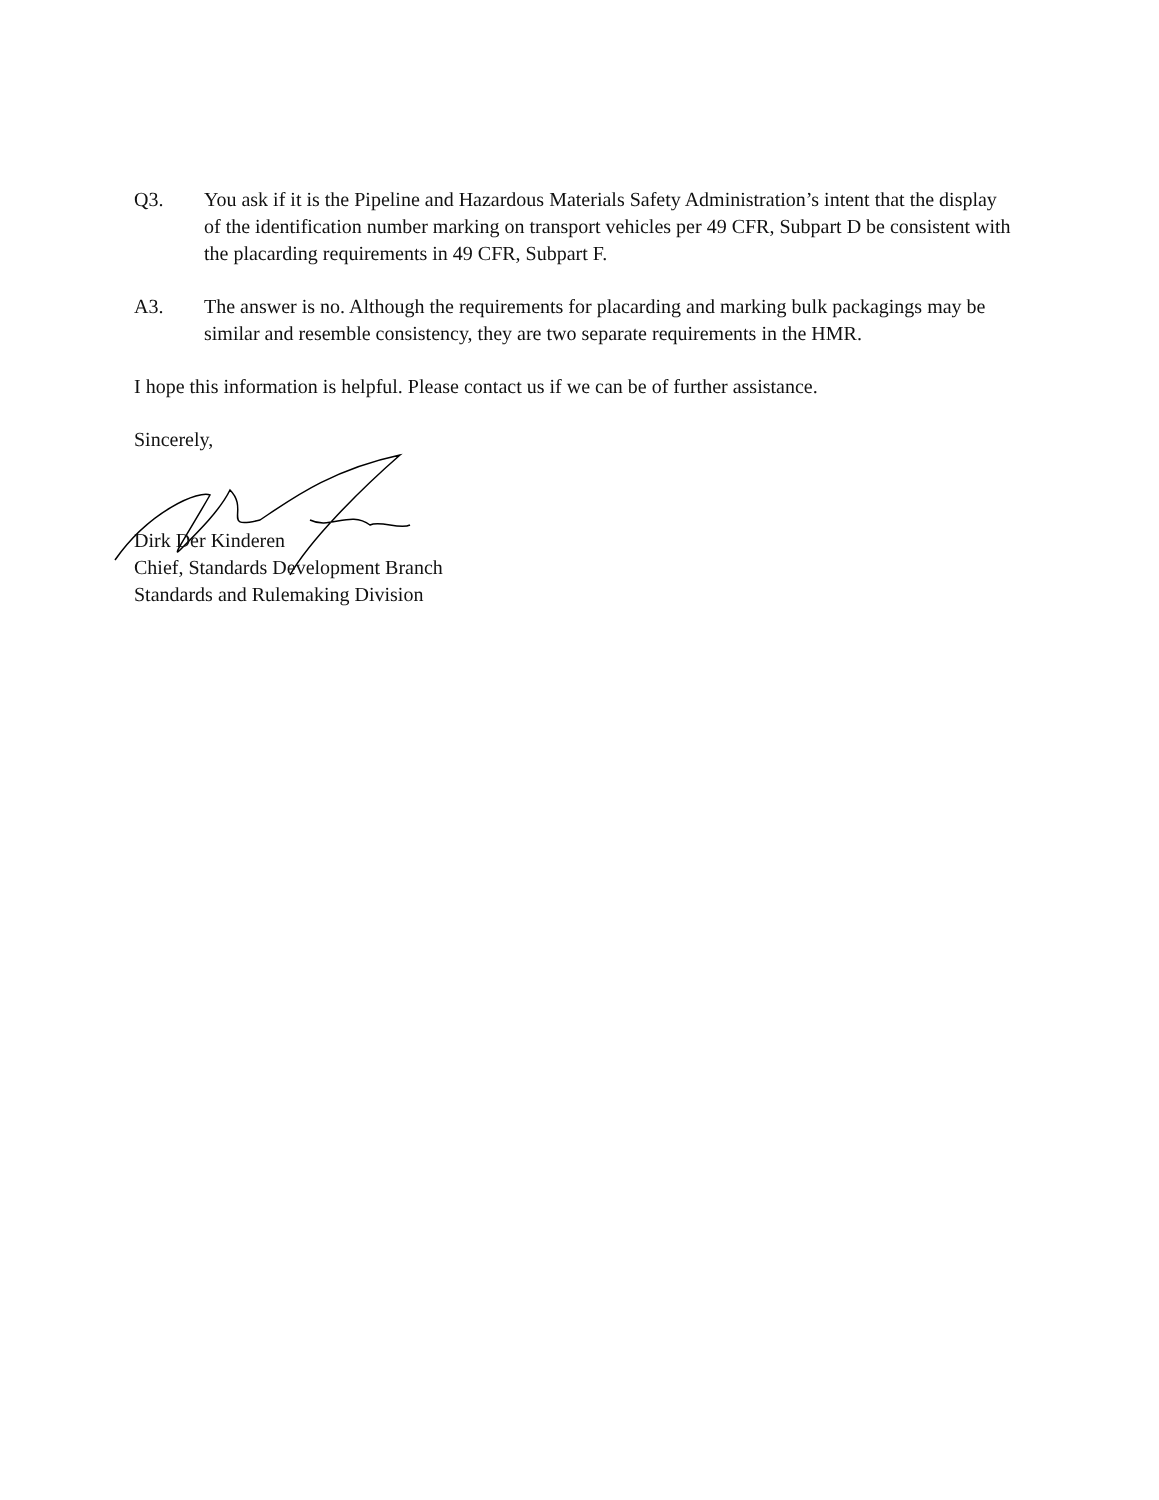Q3. You ask if it is the Pipeline and Hazardous Materials Safety Administration’s intent that the display of the identification number marking on transport vehicles per 49 CFR, Subpart D be consistent with the placarding requirements in 49 CFR, Subpart F.
A3. The answer is no. Although the requirements for placarding and marking bulk packagings may be similar and resemble consistency, they are two separate requirements in the HMR.
I hope this information is helpful. Please contact us if we can be of further assistance.
Sincerely,
Dirk Der Kinderen
Chief, Standards Development Branch
Standards and Rulemaking Division